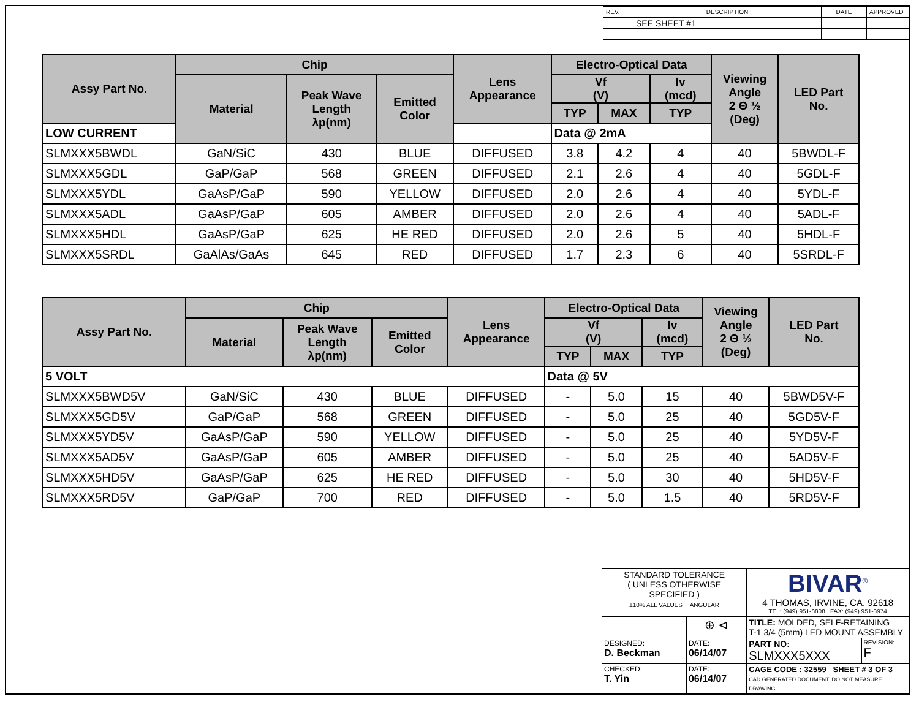| REV. | DESCRIPTION | DATE | APPROVED |
| | SEE SHEET #1 | | |
| Assy Part No. | Chip | | | Lens Appearance | Electro-Optical Data | | | Viewing Angle 2 Θ ½ (Deg) | LED Part No. |
| --- | --- | --- | --- | --- | --- | --- | --- | --- | --- |
| | Material | Peak Wave Length λp(nm) | Emitted Color | | Vf (V) | | Iv (mcd) | | |
| | | | | | TYP | MAX | TYP | | |
| LOW CURRENT | | | | | Data @ 2mA | | | | |
| SLMXXX5BWDL | GaN/SiC | 430 | BLUE | DIFFUSED | 3.8 | 4.2 | 4 | 40 | 5BWDL-F |
| SLMXXX5GDL | GaP/GaP | 568 | GREEN | DIFFUSED | 2.1 | 2.6 | 4 | 40 | 5GDL-F |
| SLMXXX5YDL | GaAsP/GaP | 590 | YELLOW | DIFFUSED | 2.0 | 2.6 | 4 | 40 | 5YDL-F |
| SLMXXX5ADL | GaAsP/GaP | 605 | AMBER | DIFFUSED | 2.0 | 2.6 | 4 | 40 | 5ADL-F |
| SLMXXX5HDL | GaAsP/GaP | 625 | HE RED | DIFFUSED | 2.0 | 2.6 | 5 | 40 | 5HDL-F |
| SLMXXX5SRDL | GaAlAs/GaAs | 645 | RED | DIFFUSED | 1.7 | 2.3 | 6 | 40 | 5SRDL-F |
| Assy Part No. | Chip | | | Lens Appearance | Electro-Optical Data | | | Viewing Angle 2 Θ ½ (Deg) | LED Part No. |
| --- | --- | --- | --- | --- | --- | --- | --- | --- | --- |
| | Material | Peak Wave Length λp(nm) | Emitted Color | | Vf (V) | | Iv (mcd) | | |
| | | | | | TYP | MAX | TYP | | |
| 5 VOLT | | | | | Data @ 5V | | | | |
| SLMXXX5BWD5V | GaN/SiC | 430 | BLUE | DIFFUSED | - | 5.0 | 15 | 40 | 5BWD5V-F |
| SLMXXX5GD5V | GaP/GaP | 568 | GREEN | DIFFUSED | - | 5.0 | 25 | 40 | 5GD5V-F |
| SLMXXX5YD5V | GaAsP/GaP | 590 | YELLOW | DIFFUSED | - | 5.0 | 25 | 40 | 5YD5V-F |
| SLMXXX5AD5V | GaAsP/GaP | 605 | AMBER | DIFFUSED | - | 5.0 | 25 | 40 | 5AD5V-F |
| SLMXXX5HD5V | GaAsP/GaP | 625 | HE RED | DIFFUSED | - | 5.0 | 30 | 40 | 5HD5V-F |
| SLMXXX5RD5V | GaP/GaP | 700 | RED | DIFFUSED | - | 5.0 | 1.5 | 40 | 5RD5V-F |
| STANDARD TOLERANCE ( UNLESS OTHERWISE SPECIFIED ) ±10% ALL VALUES ANGULAR | | BIVAR<sup>®</sup> 4 THOMAS, IRVINE, CA. 92618 TEL: (949) 951-8808 FAX: (949) 951-3974 | |
| | ⊕ ⊲ | TITLE: MOLDED, SELF-RETAINING T-1 3/4 (5mm) LED MOUNT ASSEMBLY | |
| DESIGNED: D. Beckman | DATE: 06/14/07 | PART NO: SLMXXX5XXX | REVISION: F |
| CHECKED: T. Yin | DATE: 06/14/07 | CAGE CODE : 32559 SHEET # 3 OF 3 CAD GENERATED DOCUMENT. DO NOT MEASURE DRAWING. | |